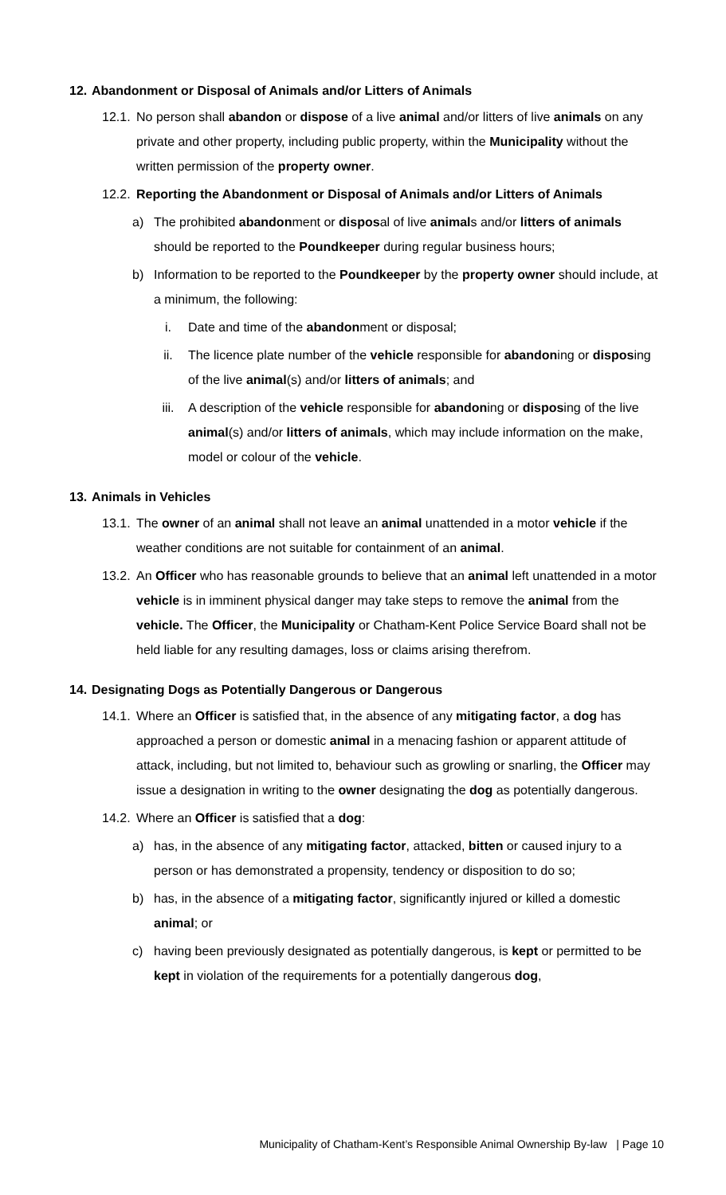12. Abandonment or Disposal of Animals and/or Litters of Animals
12.1. No person shall abandon or dispose of a live animal and/or litters of live animals on any private and other property, including public property, within the Municipality without the written permission of the property owner.
12.2. Reporting the Abandonment or Disposal of Animals and/or Litters of Animals
a) The prohibited abandonment or disposal of live animals and/or litters of animals should be reported to the Poundkeeper during regular business hours;
b) Information to be reported to the Poundkeeper by the property owner should include, at a minimum, the following:
i. Date and time of the abandonment or disposal;
ii. The licence plate number of the vehicle responsible for abandoning or disposing of the live animal(s) and/or litters of animals; and
iii. A description of the vehicle responsible for abandoning or disposing of the live animal(s) and/or litters of animals, which may include information on the make, model or colour of the vehicle.
13. Animals in Vehicles
13.1. The owner of an animal shall not leave an animal unattended in a motor vehicle if the weather conditions are not suitable for containment of an animal.
13.2. An Officer who has reasonable grounds to believe that an animal left unattended in a motor vehicle is in imminent physical danger may take steps to remove the animal from the vehicle. The Officer, the Municipality or Chatham-Kent Police Service Board shall not be held liable for any resulting damages, loss or claims arising therefrom.
14. Designating Dogs as Potentially Dangerous or Dangerous
14.1. Where an Officer is satisfied that, in the absence of any mitigating factor, a dog has approached a person or domestic animal in a menacing fashion or apparent attitude of attack, including, but not limited to, behaviour such as growling or snarling, the Officer may issue a designation in writing to the owner designating the dog as potentially dangerous.
14.2. Where an Officer is satisfied that a dog:
a) has, in the absence of any mitigating factor, attacked, bitten or caused injury to a person or has demonstrated a propensity, tendency or disposition to do so;
b) has, in the absence of a mitigating factor, significantly injured or killed a domestic animal; or
c) having been previously designated as potentially dangerous, is kept or permitted to be kept in violation of the requirements for a potentially dangerous dog,
Municipality of Chatham-Kent’s Responsible Animal Ownership By-law | Page 10